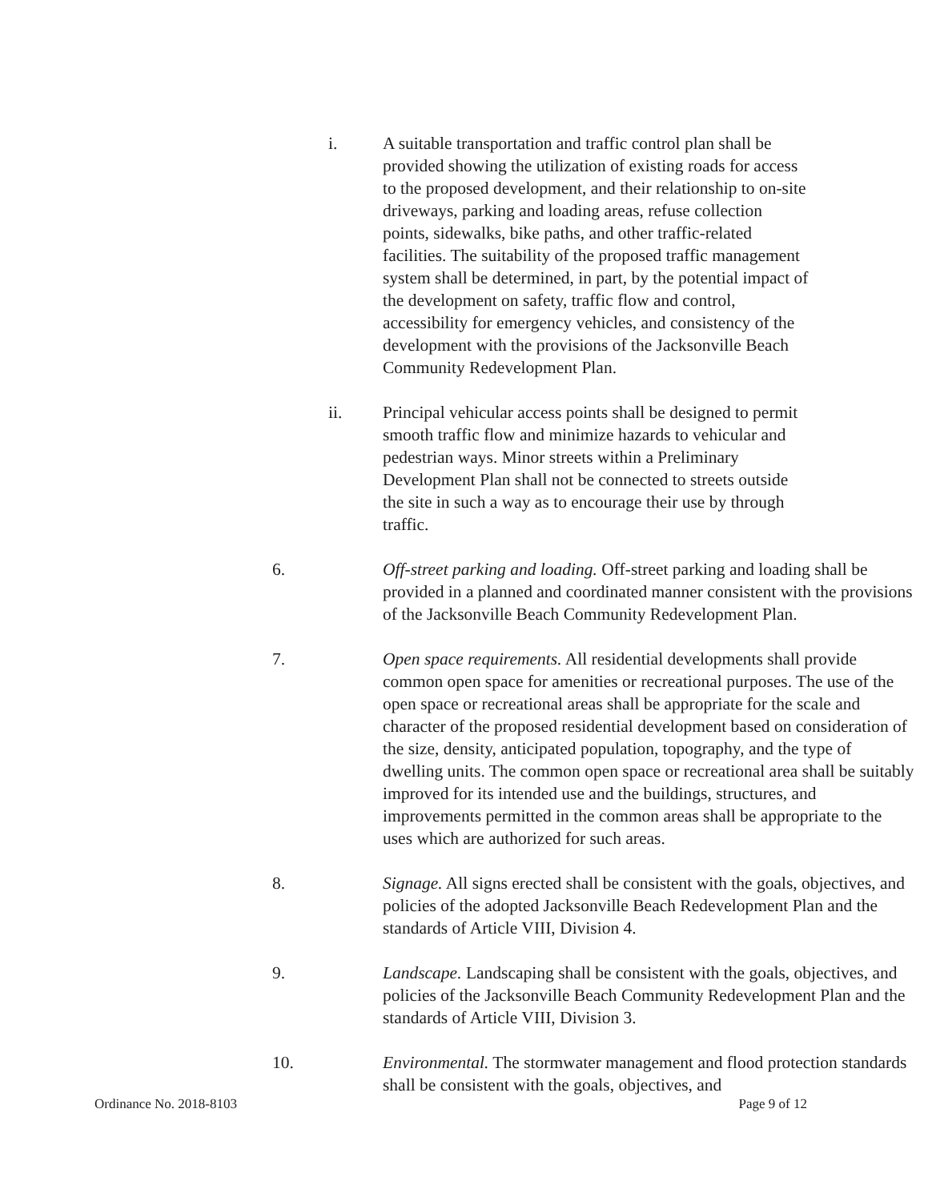i. A suitable transportation and traffic control plan shall be provided showing the utilization of existing roads for access to the proposed development, and their relationship to on-site driveways, parking and loading areas, refuse collection points, sidewalks, bike paths, and other traffic-related facilities. The suitability of the proposed traffic management system shall be determined, in part, by the potential impact of the development on safety, traffic flow and control, accessibility for emergency vehicles, and consistency of the development with the provisions of the Jacksonville Beach Community Redevelopment Plan.
ii. Principal vehicular access points shall be designed to permit smooth traffic flow and minimize hazards to vehicular and pedestrian ways. Minor streets within a Preliminary Development Plan shall not be connected to streets outside the site in such a way as to encourage their use by through traffic.
6. Off-street parking and loading. Off-street parking and loading shall be provided in a planned and coordinated manner consistent with the provisions of the Jacksonville Beach Community Redevelopment Plan.
7. Open space requirements. All residential developments shall provide common open space for amenities or recreational purposes. The use of the open space or recreational areas shall be appropriate for the scale and character of the proposed residential development based on consideration of the size, density, anticipated population, topography, and the type of dwelling units. The common open space or recreational area shall be suitably improved for its intended use and the buildings, structures, and improvements permitted in the common areas shall be appropriate to the uses which are authorized for such areas.
8. Signage. All signs erected shall be consistent with the goals, objectives, and policies of the adopted Jacksonville Beach Redevelopment Plan and the standards of Article VIII, Division 4.
9. Landscape. Landscaping shall be consistent with the goals, objectives, and policies of the Jacksonville Beach Community Redevelopment Plan and the standards of Article VIII, Division 3.
10. Environmental. The stormwater management and flood protection standards shall be consistent with the goals, objectives, and
Ordinance No. 2018-8103 Page 9 of 12